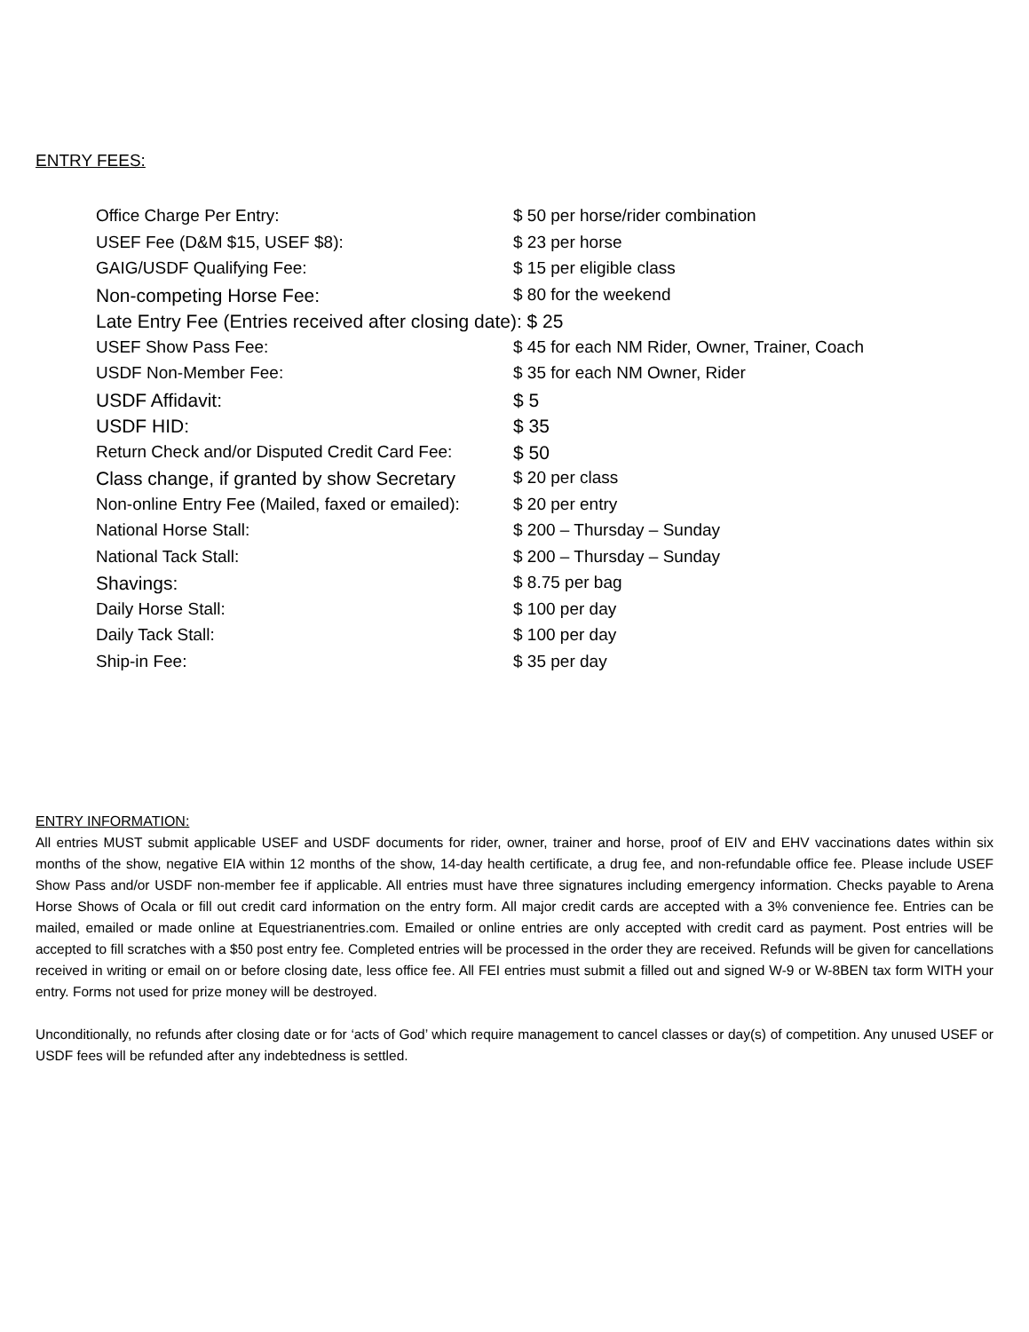ENTRY FEES:
| Office Charge Per Entry: | $ 50 per horse/rider combination |
| USEF Fee (D&M $15, USEF $8): | $ 23 per horse |
| GAIG/USDF Qualifying Fee: | $ 15 per eligible class |
| Non-competing Horse Fee: | $ 80 for the weekend |
| Late Entry Fee (Entries received after closing date): $ 25 | |
| USEF Show Pass Fee: | $ 45 for each NM Rider, Owner, Trainer, Coach |
| USDF Non-Member Fee: | $ 35 for each NM Owner, Rider |
| USDF Affidavit: | $ 5 |
| USDF HID: | $ 35 |
| Return Check and/or Disputed Credit Card Fee: | $ 50 |
| Class change, if granted by show Secretary | $ 20 per class |
| Non-online Entry Fee (Mailed, faxed or emailed): | $ 20 per entry |
| National Horse Stall: | $ 200 – Thursday – Sunday |
| National Tack Stall: | $ 200 – Thursday – Sunday |
| Shavings: | $ 8.75 per bag |
| Daily Horse Stall: | $ 100 per day |
| Daily Tack Stall: | $ 100 per day |
| Ship-in Fee: | $ 35 per day |
ENTRY INFORMATION:
All entries MUST submit applicable USEF and USDF documents for rider, owner, trainer and horse, proof of EIV and EHV vaccinations dates within six months of the show, negative EIA within 12 months of the show, 14-day health certificate, a drug fee, and non-refundable office fee. Please include USEF Show Pass and/or USDF non-member fee if applicable. All entries must have three signatures including emergency information. Checks payable to Arena Horse Shows of Ocala or fill out credit card information on the entry form. All major credit cards are accepted with a 3% convenience fee. Entries can be mailed, emailed or made online at Equestrianentries.com. Emailed or online entries are only accepted with credit card as payment. Post entries will be accepted to fill scratches with a $50 post entry fee. Completed entries will be processed in the order they are received. Refunds will be given for cancellations received in writing or email on or before closing date, less office fee. All FEI entries must submit a filled out and signed W-9 or W-8BEN tax form WITH your entry. Forms not used for prize money will be destroyed.
Unconditionally, no refunds after closing date or for ‘acts of God’ which require management to cancel classes or day(s) of competition. Any unused USEF or USDF fees will be refunded after any indebtedness is settled.